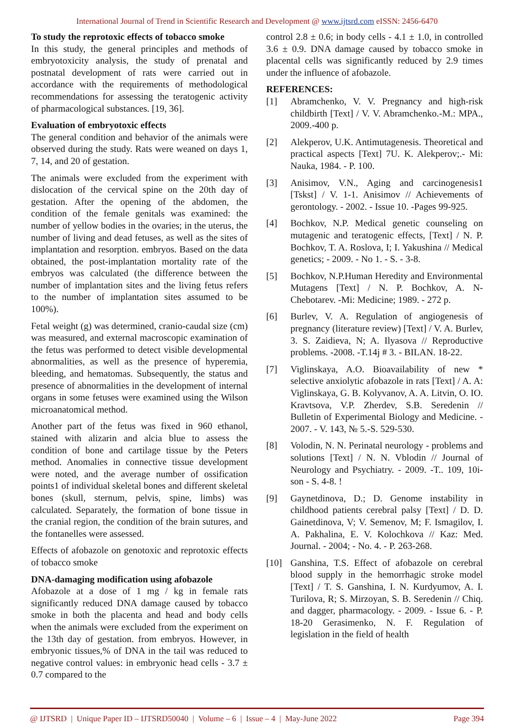International Journal of Trend in Scientific Research and Development @ www.ijtsrd.com eISSN: 2456-6470
To study the reprotoxic effects of tobacco smoke
In this study, the general principles and methods of embryotoxicity analysis, the study of prenatal and postnatal development of rats were carried out in accordance with the requirements of methodological recommendations for assessing the teratogenic activity of pharmacological substances. [19, 36].
Evaluation of embryotoxic effects
The general condition and behavior of the animals were observed during the study. Rats were weaned on days 1, 7, 14, and 20 of gestation.
The animals were excluded from the experiment with dislocation of the cervical spine on the 20th day of gestation. After the opening of the abdomen, the condition of the female genitals was examined: the number of yellow bodies in the ovaries; in the uterus, the number of living and dead fetuses, as well as the sites of implantation and resorption. embryos. Based on the data obtained, the post-implantation mortality rate of the embryos was calculated (the difference between the number of implantation sites and the living fetus refers to the number of implantation sites assumed to be 100%).
Fetal weight (g) was determined, cranio-caudal size (cm) was measured, and external macroscopic examination of the fetus was performed to detect visible developmental abnormalities, as well as the presence of hyperemia, bleeding, and hematomas. Subsequently, the status and presence of abnormalities in the development of internal organs in some fetuses were examined using the Wilson microanatomical method.
Another part of the fetus was fixed in 960 ethanol, stained with alizarin and alcia blue to assess the condition of bone and cartilage tissue by the Peters method. Anomalies in connective tissue development were noted, and the average number of ossification points1 of individual skeletal bones and different skeletal bones (skull, sternum, pelvis, spine, limbs) was calculated. Separately, the formation of bone tissue in the cranial region, the condition of the brain sutures, and the fontanelles were assessed.
Effects of afobazole on genotoxic and reprotoxic effects of tobacco smoke
DNA-damaging modification using afobazole
Afobazole at a dose of 1 mg / kg in female rats significantly reduced DNA damage caused by tobacco smoke in both the placenta and head and body cells when the animals were excluded from the experiment on the 13th day of gestation. from embryos. However, in embryonic tissues,% of DNA in the tail was reduced to negative control values: in embryonic head cells - 3.7 ± 0.7 compared to the
control 2.8 ± 0.6; in body cells - 4.1 ± 1.0, in controlled 3.6 ± 0.9. DNA damage caused by tobacco smoke in placental cells was significantly reduced by 2.9 times under the influence of afobazole.
REFERENCES:
[1] Abramchenko, V. V. Pregnancy and high-risk childbirth [Text] / V. V. Abramchenko.-M.: MPA., 2009.-400 p.
[2] Alekperov, U.K. Antimutagenesis. Theoretical and practical aspects [Text] 7U. K. Alekperov;.- Mi: Nauka, 1984. - P. 100.
[3] Anisimov, V.N., Aging and carcinogenesis1 [Tskst] / V. 1-1. Anisimov // Achievements of gerontology. - 2002. - Issue 10. -Pages 99-925.
[4] Bochkov, N.P. Medical genetic counseling on mutagenic and teratogenic effects, [Text] / N. P. Bochkov, T. A. Roslova, I; I. Yakushina // Medical genetics; - 2009. - No 1. - S. - 3-8.
[5] Bochkov, N.P.Human Heredity and Environmental Mutagens [Text] / N. P. Bochkov, A. N-Chebotarev. -Mi: Medicine; 1989. - 272 p.
[6] Burlev, V. A. Regulation of angiogenesis of pregnancy (literature review) [Text] / V. A. Burlev, 3. S. Zaidieva, N; A. Ilyasova // Reproductive problems. -2008. -T.14j # 3. - BILAN. 18-22.
[7] Viglinskaya, A.O. Bioavailability of new * selective anxiolytic afobazole in rats [Text] / A. A: Viglinskaya, G. B. Kolyvanov, A. A. Litvin, O. IO. Kravtsova, V.P. Zherdev, S.B. Seredenin // Bulletin of Experimental Biology and Medicine. - 2007. - V. 143, № 5.-S. 529-530.
[8] Volodin, N. N. Perinatal neurology - problems and solutions [Text] / N. N. Vblodin // Journal of Neurology and Psychiatry. - 2009. -T.. 109, 10i-son - S. 4-8. !
[9] Gaynetdinova, D.; D. Genome instability in childhood patients cerebral palsy [Text] / D. D. Gainetdinova, V; V. Semenov, M; F. Ismagilov, I. A. Pakhalina, E. V. Kolochkova // Kaz: Med. Journal. - 2004; - No. 4. - P. 263-268.
[10] Ganshina, T.S. Effect of afobazole on cerebral blood supply in the hemorrhagic stroke model [Text] / T. S. Ganshina, I. N. Kurdyumov, A. I. Turilova, R; S. Mirzoyan, S. B. Seredenin // Chiq. and dagger, pharmacology. - 2009. - Issue 6. - P. 18-20 Gerasimenko, N. F. Regulation of legislation in the field of health
@ IJTSRD | Unique Paper ID – IJTSRD50040 | Volume – 6 | Issue – 4 | May-June 2022 Page 394